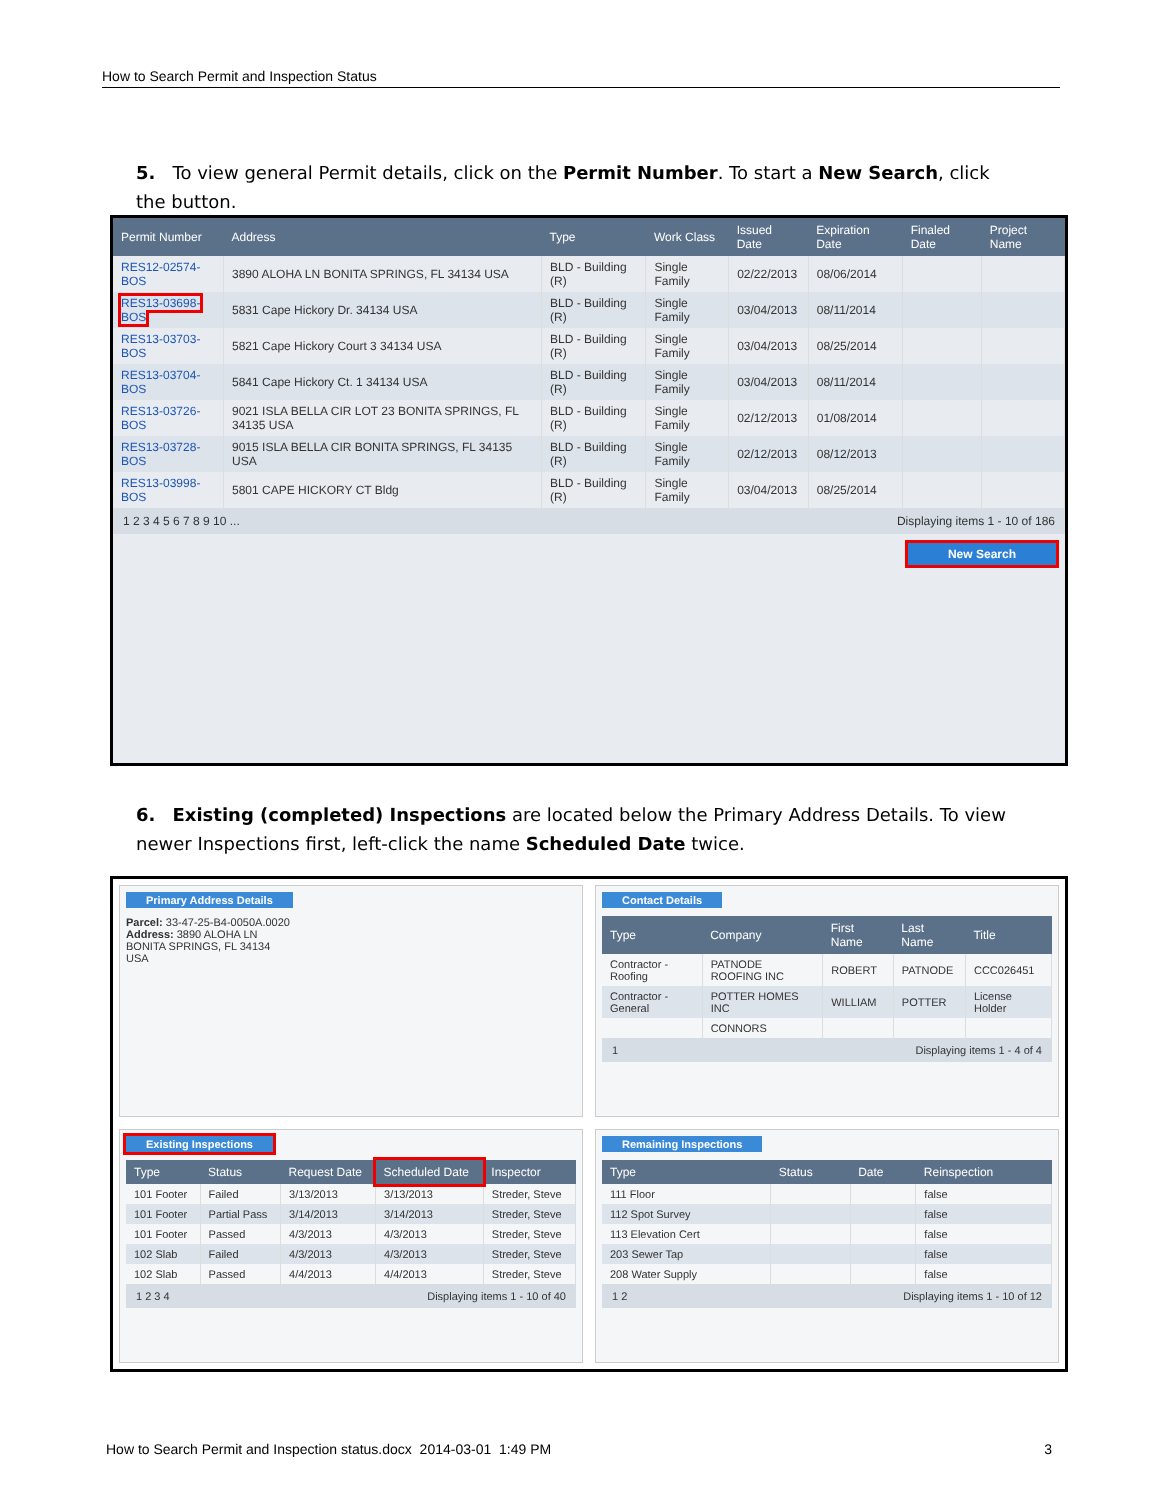How to Search Permit and Inspection Status
5. To view general Permit details, click on the Permit Number. To start a New Search, click the button.
| Permit Number | Address | Type | Work Class | Issued Date | Expiration Date | Finaled Date | Project Name |
| --- | --- | --- | --- | --- | --- | --- | --- |
| RES12-02574-BOS | 3890 ALOHA LN BONITA SPRINGS, FL 34134 USA | BLD - Building (R) | Single Family | 02/22/2013 | 08/06/2014 | | |
| RES13-03698-BOS | 5831 Cape Hickory Dr. 34134 USA | BLD - Building (R) | Single Family | 03/04/2013 | 08/11/2014 | | |
| RES13-03703-BOS | 5821 Cape Hickory Court 3 34134 USA | BLD - Building (R) | Single Family | 03/04/2013 | 08/25/2014 | | |
| RES13-03704-BOS | 5841 Cape Hickory Ct. 1 34134 USA | BLD - Building (R) | Single Family | 03/04/2013 | 08/11/2014 | | |
| RES13-03726-BOS | 9021 ISLA BELLA CIR LOT 23 BONITA SPRINGS, FL 34135 USA | BLD - Building (R) | Single Family | 02/12/2013 | 01/08/2014 | | |
| RES13-03728-BOS | 9015 ISLA BELLA CIR BONITA SPRINGS, FL 34135 USA | BLD - Building (R) | Single Family | 02/12/2013 | 08/12/2013 | | |
| RES13-03998-BOS | 5801 CAPE HICKORY CT Bldg | BLD - Building (R) | Single Family | 03/04/2013 | 08/25/2014 | | |
1 2 3 4 5 6 7 8 9 10 ... Displaying items 1 - 10 of 186
New Search
6. Existing (completed) Inspections are located below the Primary Address Details. To view newer Inspections first, left-click the name Scheduled Date twice.
Primary Address Details
Parcel: 33-47-25-B4-0050A.0020
Address: 3890 ALOHA LN
BONITA SPRINGS, FL 34134
USA
Contact Details
| Type | Company | First Name | Last Name | Title |
| --- | --- | --- | --- | --- |
| Contractor - Roofing | PATNODE ROOFING INC | ROBERT | PATNODE | CCC026451 |
| Contractor - General | POTTER HOMES INC | WILLIAM | POTTER | License Holder |
| | CONNORS | | | |
1 Displaying items 1 - 4 of 4
Existing Inspections
| Type | Status | Request Date | Scheduled Date | Inspector |
| --- | --- | --- | --- | --- |
| 101 Footer | Failed | 3/13/2013 | 3/13/2013 | Streder, Steve |
| 101 Footer | Partial Pass | 3/14/2013 | 3/14/2013 | Streder, Steve |
| 101 Footer | Passed | 4/3/2013 | 4/3/2013 | Streder, Steve |
| 102 Slab | Failed | 4/3/2013 | 4/3/2013 | Streder, Steve |
| 102 Slab | Passed | 4/4/2013 | 4/4/2013 | Streder, Steve |
1 2 3 4 Displaying items 1 - 10 of 40
Remaining Inspections
| Type | Status | Date | Reinspection |
| --- | --- | --- | --- |
| 111 Floor | | | false |
| 112 Spot Survey | | | false |
| 113 Elevation Cert | | | false |
| 203 Sewer Tap | | | false |
| 208 Water Supply | | | false |
1 2 Displaying items 1 - 10 of 12
How to Search Permit and Inspection status.docx 2014-03-01 1:49 PM 3